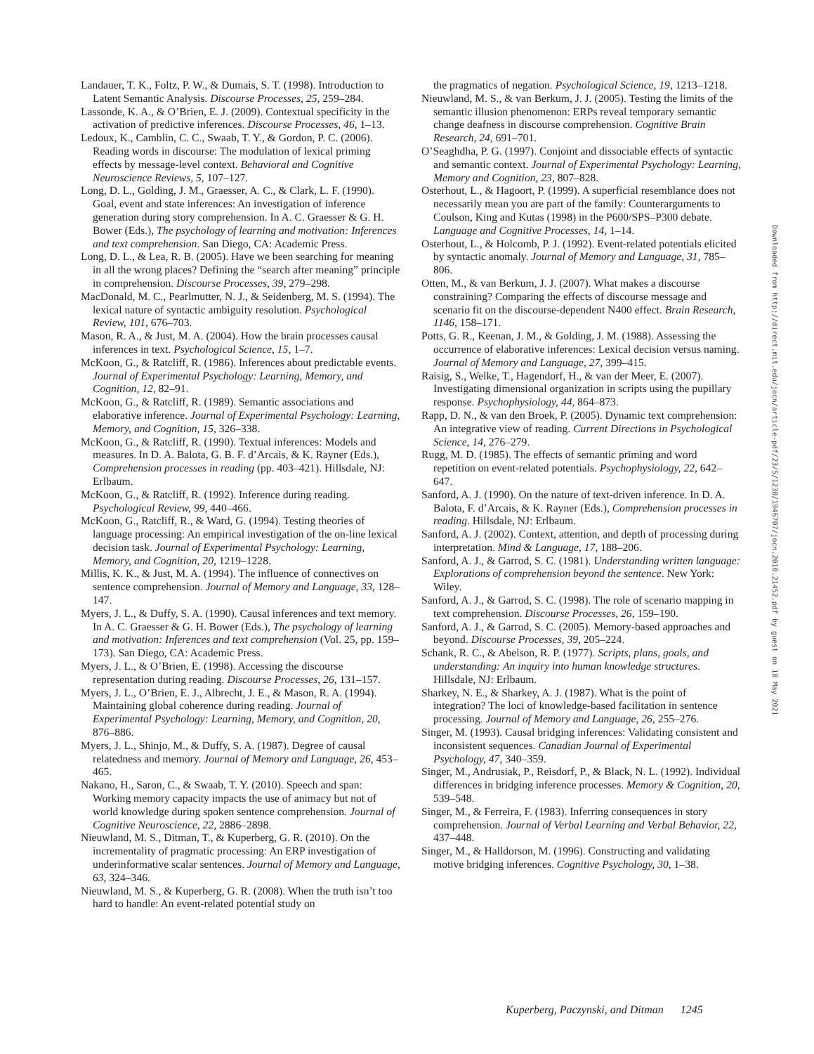Landauer, T. K., Foltz, P. W., & Dumais, S. T. (1998). Introduction to Latent Semantic Analysis. Discourse Processes, 25, 259–284.
Lassonde, K. A., & O’Brien, E. J. (2009). Contextual specificity in the activation of predictive inferences. Discourse Processes, 46, 1–13.
Ledoux, K., Camblin, C. C., Swaab, T. Y., & Gordon, P. C. (2006). Reading words in discourse: The modulation of lexical priming effects by message-level context. Behavioral and Cognitive Neuroscience Reviews, 5, 107–127.
Long, D. L., Golding, J. M., Graesser, A. C., & Clark, L. F. (1990). Goal, event and state inferences: An investigation of inference generation during story comprehension. In A. C. Graesser & G. H. Bower (Eds.), The psychology of learning and motivation: Inferences and text comprehension. San Diego, CA: Academic Press.
Long, D. L., & Lea, R. B. (2005). Have we been searching for meaning in all the wrong places? Defining the “search after meaning” principle in comprehension. Discourse Processes, 39, 279–298.
MacDonald, M. C., Pearlmutter, N. J., & Seidenberg, M. S. (1994). The lexical nature of syntactic ambiguity resolution. Psychological Review, 101, 676–703.
Mason, R. A., & Just, M. A. (2004). How the brain processes causal inferences in text. Psychological Science, 15, 1–7.
McKoon, G., & Ratcliff, R. (1986). Inferences about predictable events. Journal of Experimental Psychology: Learning, Memory, and Cognition, 12, 82–91.
McKoon, G., & Ratcliff, R. (1989). Semantic associations and elaborative inference. Journal of Experimental Psychology: Learning, Memory, and Cognition, 15, 326–338.
McKoon, G., & Ratcliff, R. (1990). Textual inferences: Models and measures. In D. A. Balota, G. B. F. d’Arcais, & K. Rayner (Eds.), Comprehension processes in reading (pp. 403–421). Hillsdale, NJ: Erlbaum.
McKoon, G., & Ratcliff, R. (1992). Inference during reading. Psychological Review, 99, 440–466.
McKoon, G., Ratcliff, R., & Ward, G. (1994). Testing theories of language processing: An empirical investigation of the on-line lexical decision task. Journal of Experimental Psychology: Learning, Memory, and Cognition, 20, 1219–1228.
Millis, K. K., & Just, M. A. (1994). The influence of connectives on sentence comprehension. Journal of Memory and Language, 33, 128–147.
Myers, J. L., & Duffy, S. A. (1990). Causal inferences and text memory. In A. C. Graesser & G. H. Bower (Eds.), The psychology of learning and motivation: Inferences and text comprehension (Vol. 25, pp. 159–173). San Diego, CA: Academic Press.
Myers, J. L., & O’Brien, E. (1998). Accessing the discourse representation during reading. Discourse Processes, 26, 131–157.
Myers, J. L., O’Brien, E. J., Albrecht, J. E., & Mason, R. A. (1994). Maintaining global coherence during reading. Journal of Experimental Psychology: Learning, Memory, and Cognition, 20, 876–886.
Myers, J. L., Shinjo, M., & Duffy, S. A. (1987). Degree of causal relatedness and memory. Journal of Memory and Language, 26, 453–465.
Nakano, H., Saron, C., & Swaab, T. Y. (2010). Speech and span: Working memory capacity impacts the use of animacy but not of world knowledge during spoken sentence comprehension. Journal of Cognitive Neuroscience, 22, 2886–2898.
Nieuwland, M. S., Ditman, T., & Kuperberg, G. R. (2010). On the incrementality of pragmatic processing: An ERP investigation of underinformative scalar sentences. Journal of Memory and Language, 63, 324–346.
Nieuwland, M. S., & Kuperberg, G. R. (2008). When the truth isn’t too hard to handle: An event-related potential study on
the pragmatics of negation. Psychological Science, 19, 1213–1218.
Nieuwland, M. S., & van Berkum, J. J. (2005). Testing the limits of the semantic illusion phenomenon: ERPs reveal temporary semantic change deafness in discourse comprehension. Cognitive Brain Research, 24, 691–701.
O’Seaghdha, P. G. (1997). Conjoint and dissociable effects of syntactic and semantic context. Journal of Experimental Psychology: Learning, Memory and Cognition, 23, 807–828.
Osterhout, L., & Hagoort, P. (1999). A superficial resemblance does not necessarily mean you are part of the family: Counterarguments to Coulson, King and Kutas (1998) in the P600/SPS–P300 debate. Language and Cognitive Processes, 14, 1–14.
Osterhout, L., & Holcomb, P. J. (1992). Event-related potentials elicited by syntactic anomaly. Journal of Memory and Language, 31, 785–806.
Otten, M., & van Berkum, J. J. (2007). What makes a discourse constraining? Comparing the effects of discourse message and scenario fit on the discourse-dependent N400 effect. Brain Research, 1146, 158–171.
Potts, G. R., Keenan, J. M., & Golding, J. M. (1988). Assessing the occurrence of elaborative inferences: Lexical decision versus naming. Journal of Memory and Language, 27, 399–415.
Raisig, S., Welke, T., Hagendorf, H., & van der Meer, E. (2007). Investigating dimensional organization in scripts using the pupillary response. Psychophysiology, 44, 864–873.
Rapp, D. N., & van den Broek, P. (2005). Dynamic text comprehension: An integrative view of reading. Current Directions in Psychological Science, 14, 276–279.
Rugg, M. D. (1985). The effects of semantic priming and word repetition on event-related potentials. Psychophysiology, 22, 642–647.
Sanford, A. J. (1990). On the nature of text-driven inference. In D. A. Balota, F. d’Arcais, & K. Rayner (Eds.), Comprehension processes in reading. Hillsdale, NJ: Erlbaum.
Sanford, A. J. (2002). Context, attention, and depth of processing during interpretation. Mind & Language, 17, 188–206.
Sanford, A. J., & Garrod, S. C. (1981). Understanding written language: Explorations of comprehension beyond the sentence. New York: Wiley.
Sanford, A. J., & Garrod, S. C. (1998). The role of scenario mapping in text comprehension. Discourse Processes, 26, 159–190.
Sanford, A. J., & Garrod, S. C. (2005). Memory-based approaches and beyond. Discourse Processes, 39, 205–224.
Schank, R. C., & Abelson, R. P. (1977). Scripts, plans, goals, and understanding: An inquiry into human knowledge structures. Hillsdale, NJ: Erlbaum.
Sharkey, N. E., & Sharkey, A. J. (1987). What is the point of integration? The loci of knowledge-based facilitation in sentence processing. Journal of Memory and Language, 26, 255–276.
Singer, M. (1993). Causal bridging inferences: Validating consistent and inconsistent sequences. Canadian Journal of Experimental Psychology, 47, 340–359.
Singer, M., Andrusiak, P., Reisdorf, P., & Black, N. L. (1992). Individual differences in bridging inference processes. Memory & Cognition, 20, 539–548.
Singer, M., & Ferreira, F. (1983). Inferring consequences in story comprehension. Journal of Verbal Learning and Verbal Behavior, 22, 437–448.
Singer, M., & Halldorson, M. (1996). Constructing and validating motive bridging inferences. Cognitive Psychology, 30, 1–38.
Downloaded from http://direct.mit.edu/jocn/article-pdf/23/5/1230/1946707/jocn.2010.21452.pdf by guest on 18 May 2021
Kuperberg, Paczynski, and Ditman 1245